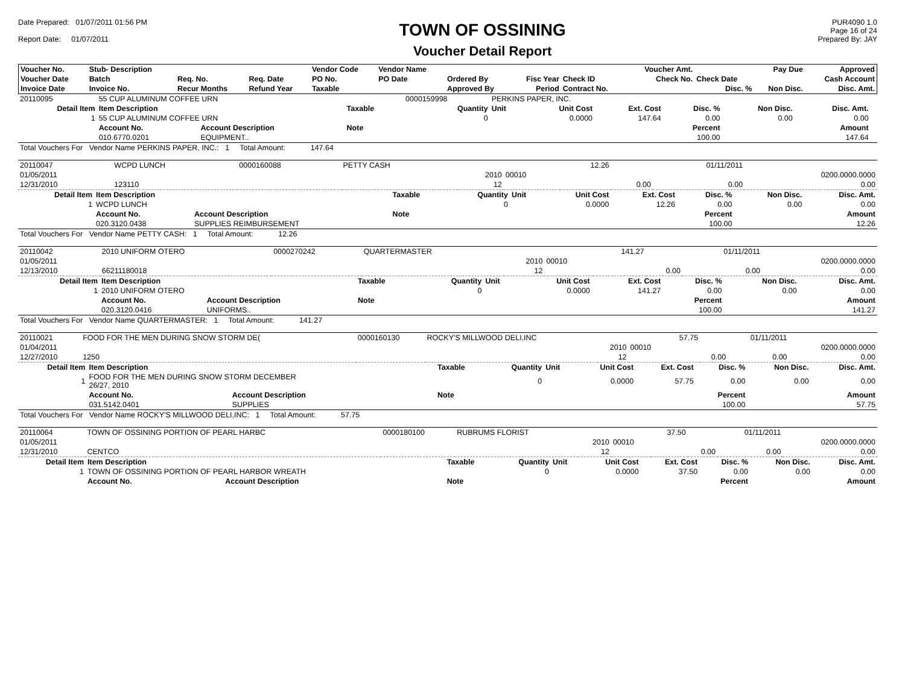Date Prepared: 01/07/2011 01:56 PM
Report Date: 01/07/2011
TOWN OF OSSINING
Voucher Detail Report
PUR4090 1.0
Page 16 of 24
Prepared By: JAY
| Voucher No. | Stub- Description | | | Vendor Code | Vendor Name | | | | Voucher Amt. | | Pay Due | Approved |
| --- | --- | --- | --- | --- | --- | --- | --- | --- | --- | --- | --- | --- |
| Voucher Date | Batch | Req. No. | Req. Date | PO No. | PO Date | Ordered By | Fisc Year | Check ID | Check No. | Check Date | | Cash Account |
| Invoice Date | Invoice No. | Recur Months | Refund Year | Taxable | | Approved By | Period | Contract No. | | Disc. % | Non Disc. | Disc. Amt. |
| 20110095 | 55 CUP ALUMINUM COFFEE URN | | | 0000159998 | PERKINS PAPER, INC. | | | | | | |
| Detail Item | Item Description | | Taxable | Quantity | Unit | Unit Cost | Ext. Cost | Disc. % | Non Disc. | Disc. Amt. | |
| 1 | 55 CUP ALUMINUM COFFEE URN | | | 0 | | 0.0000 | 147.64 | 0.00 | 0.00 | 0.00 | |
| | Account No. | Account Description | Note | | | | | Percent | | Amount | |
| | 010.6770.0201 | EQUIPMENT.. | | | | | | 100.00 | | 147.64 | |
| Total Vouchers For Vendor Name PERKINS PAPER, INC.: 1 Total Amount: 147.64 | | | | | | | | | | | |
| 20110047 | WCPD LUNCH | 0000160088 | PETTY CASH | | | 12.26 | | 01/11/2011 | |
| 01/05/2011 | | | | 2010 | 00010 | | | | 0200.0000.0000 |
| 12/31/2010 | 123110 | | | 12 | | | 0.00 | 0.00 | 0.00 |
| Detail Item | Item Description | | Taxable | Quantity | Unit | Unit Cost | Ext. Cost | Disc. % | Non Disc. | Disc. Amt. |
| 1 | WCPD LUNCH | | | 0 | | 0.0000 | 12.26 | 0.00 | 0.00 | 0.00 |
| | Account No. | Account Description | Note | | | | | Percent | | Amount |
| | 020.3120.0438 | SUPPLIES REIMBURSEMENT | | | | | | 100.00 | | 12.26 |
| Total Vouchers For Vendor Name PETTY CASH: 1 Total Amount: 12.26 | | | | | | | | | | |
| 20110042 | 2010 UNIFORM OTERO | 0000270242 | QUARTERMASTER | | | 141.27 | | 01/11/2011 | |
| 01/05/2011 | | | | 2010 | 00010 | | | | 0200.0000.0000 |
| 12/13/2010 | 66211180018 | | | 12 | | | 0.00 | 0.00 | 0.00 |
| Detail Item | Item Description | | Taxable | Quantity | Unit | Unit Cost | Ext. Cost | Disc. % | Non Disc. | Disc. Amt. |
| 1 | 2010 UNIFORM OTERO | | | 0 | | 0.0000 | 141.27 | 0.00 | 0.00 | 0.00 |
| | Account No. | Account Description | Note | | | | | Percent | | Amount |
| | 020.3120.0416 | UNIFORMS.. | | | | | | 100.00 | | 141.27 |
| Total Vouchers For Vendor Name QUARTERMASTER: 1 Total Amount: 141.27 | | | | | | | | | | |
| 20110021 | FOOD FOR THE MEN DURING SNOW STORM DE( | 0000160130 | ROCKY'S MILLWOOD DELI,INC | | | 57.75 | | 01/11/2011 | |
| 01/04/2011 | | | | 2010 | 00010 | | | | 0200.0000.0000 |
| 12/27/2010 | 1250 | | | 12 | | | 0.00 | 0.00 | 0.00 |
| Detail Item | Item Description | | Taxable | Quantity | Unit | Unit Cost | Ext. Cost | Disc. % | Non Disc. | Disc. Amt. |
| 1 | FOOD FOR THE MEN DURING SNOW STORM DECEMBER 26/27, 2010 | | | 0 | | 0.0000 | 57.75 | 0.00 | 0.00 | 0.00 |
| | Account No. | Account Description | Note | | | | | Percent | | Amount |
| | 031.5142.0401 | SUPPLIES | | | | | | 100.00 | | 57.75 |
| Total Vouchers For Vendor Name ROCKY'S MILLWOOD DELI,INC: 1 Total Amount: 57.75 | | | | | | | | | | |
| 20110064 | TOWN OF OSSINING PORTION OF PEARL HARBC | 0000180100 | RUBRUMS FLORIST | | | 37.50 | | 01/11/2011 | |
| 01/05/2011 | | | | 2010 | 00010 | | | | 0200.0000.0000 |
| 12/31/2010 | CENTCO | | | 12 | | | 0.00 | 0.00 | 0.00 |
| Detail Item | Item Description | | Taxable | Quantity | Unit | Unit Cost | Ext. Cost | Disc. % | Non Disc. | Disc. Amt. |
| 1 | TOWN OF OSSINING PORTION OF PEARL HARBOR WREATH | | | 0 | | 0.0000 | 37.50 | 0.00 | 0.00 | 0.00 |
| | Account No. | Account Description | Note | | | | | Percent | | Amount |